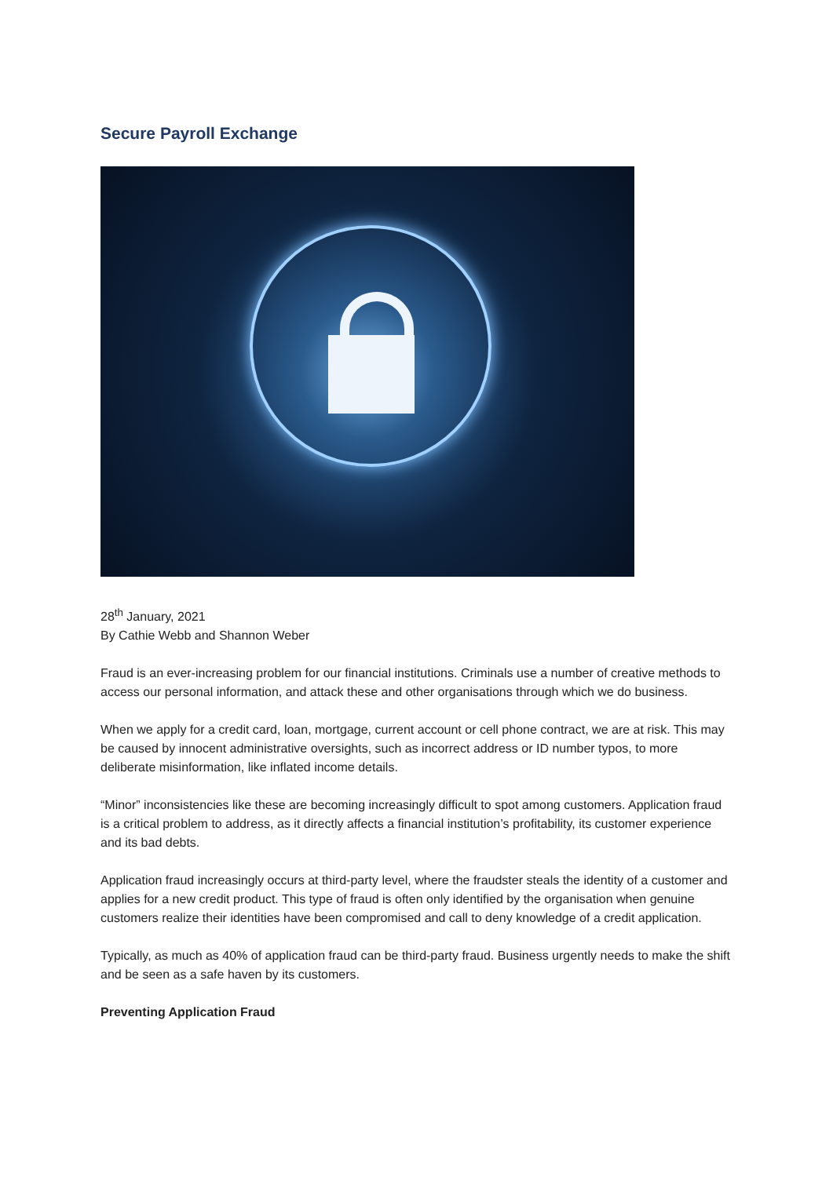Secure Payroll Exchange
28<sup>th</sup> January, 2021
By Cathie Webb and Shannon Weber
Fraud is an ever-increasing problem for our financial institutions. Criminals use a number of creative methods to access our personal information, and attack these and other organisations through which we do business.
When we apply for a credit card, loan, mortgage, current account or cell phone contract, we are at risk. This may be caused by innocent administrative oversights, such as incorrect address or ID number typos, to more deliberate misinformation, like inflated income details.
“Minor” inconsistencies like these are becoming increasingly difficult to spot among customers. Application fraud is a critical problem to address, as it directly affects a financial institution’s profitability, its customer experience and its bad debts.
Application fraud increasingly occurs at third-party level, where the fraudster steals the identity of a customer and applies for a new credit product. This type of fraud is often only identified by the organisation when genuine customers realize their identities have been compromised and call to deny knowledge of a credit application.
Typically, as much as 40% of application fraud can be third-party fraud. Business urgently needs to make the shift and be seen as a safe haven by its customers.
Preventing Application Fraud